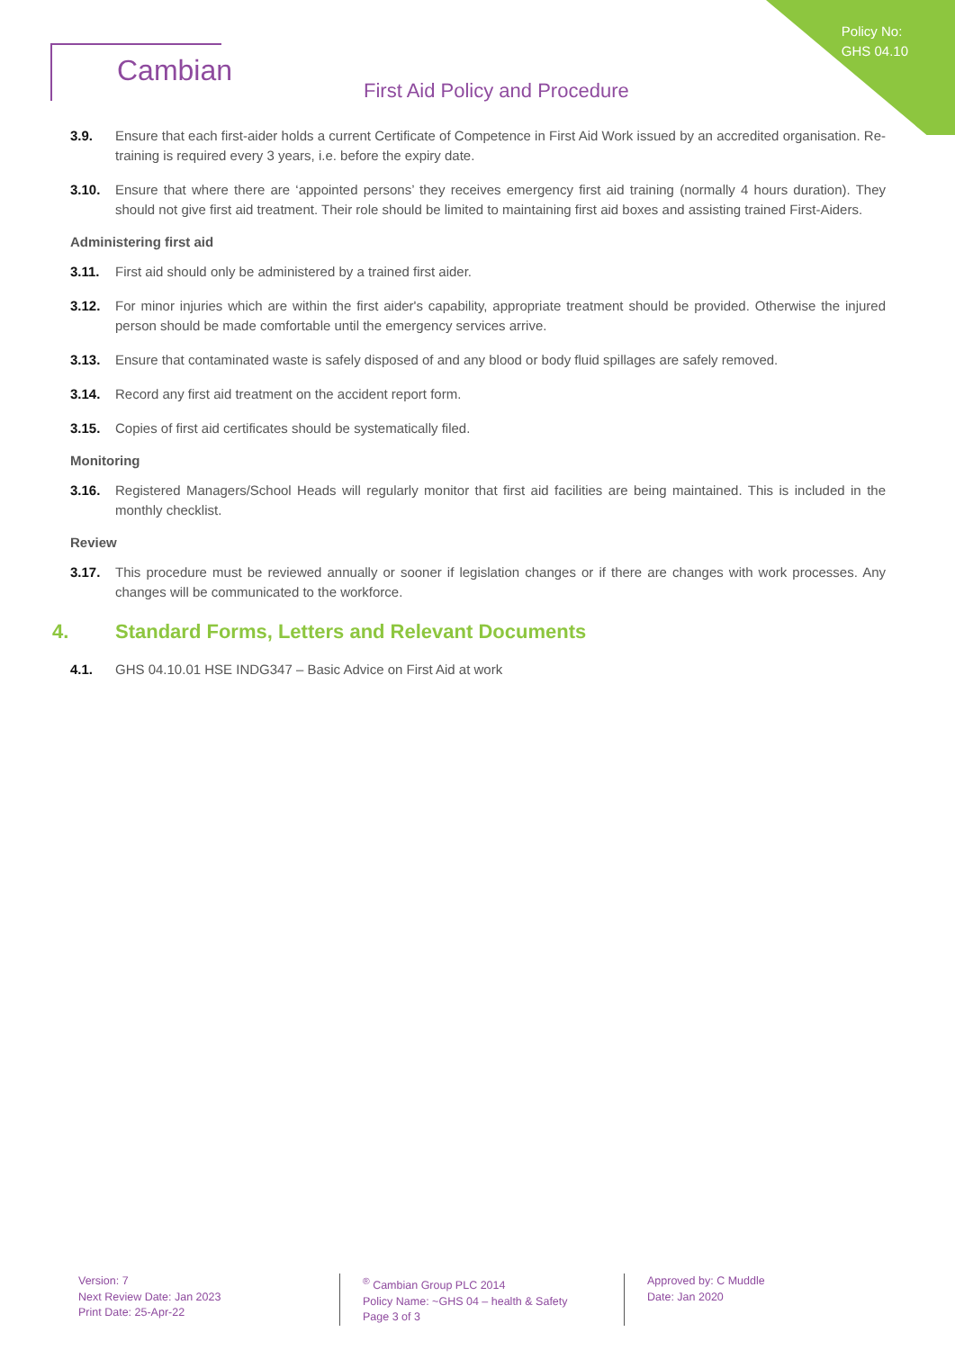Cambian
Policy No:
GHS 04.10
First Aid Policy and Procedure
3.9. Ensure that each first-aider holds a current Certificate of Competence in First Aid Work issued by an accredited organisation. Re-training is required every 3 years, i.e. before the expiry date.
3.10. Ensure that where there are ‘appointed persons’ they receives emergency first aid training (normally 4 hours duration). They should not give first aid treatment. Their role should be limited to maintaining first aid boxes and assisting trained First-Aiders.
Administering first aid
3.11. First aid should only be administered by a trained first aider.
3.12. For minor injuries which are within the first aider's capability, appropriate treatment should be provided. Otherwise the injured person should be made comfortable until the emergency services arrive.
3.13. Ensure that contaminated waste is safely disposed of and any blood or body fluid spillages are safely removed.
3.14. Record any first aid treatment on the accident report form.
3.15. Copies of first aid certificates should be systematically filed.
Monitoring
3.16. Registered Managers/School Heads will regularly monitor that first aid facilities are being maintained. This is included in the monthly checklist.
Review
3.17. This procedure must be reviewed annually or sooner if legislation changes or if there are changes with work processes. Any changes will be communicated to the workforce.
4. Standard Forms, Letters and Relevant Documents
4.1. GHS 04.10.01 HSE INDG347 – Basic Advice on First Aid at work
Version: 7
Next Review Date: Jan 2023
Print Date: 25-Apr-22
<sup>®</sup> Cambian Group PLC 2014
Policy Name: ~GHS 04 – health & Safety
Page 3 of 3
Approved by: C Muddle
Date: Jan 2020